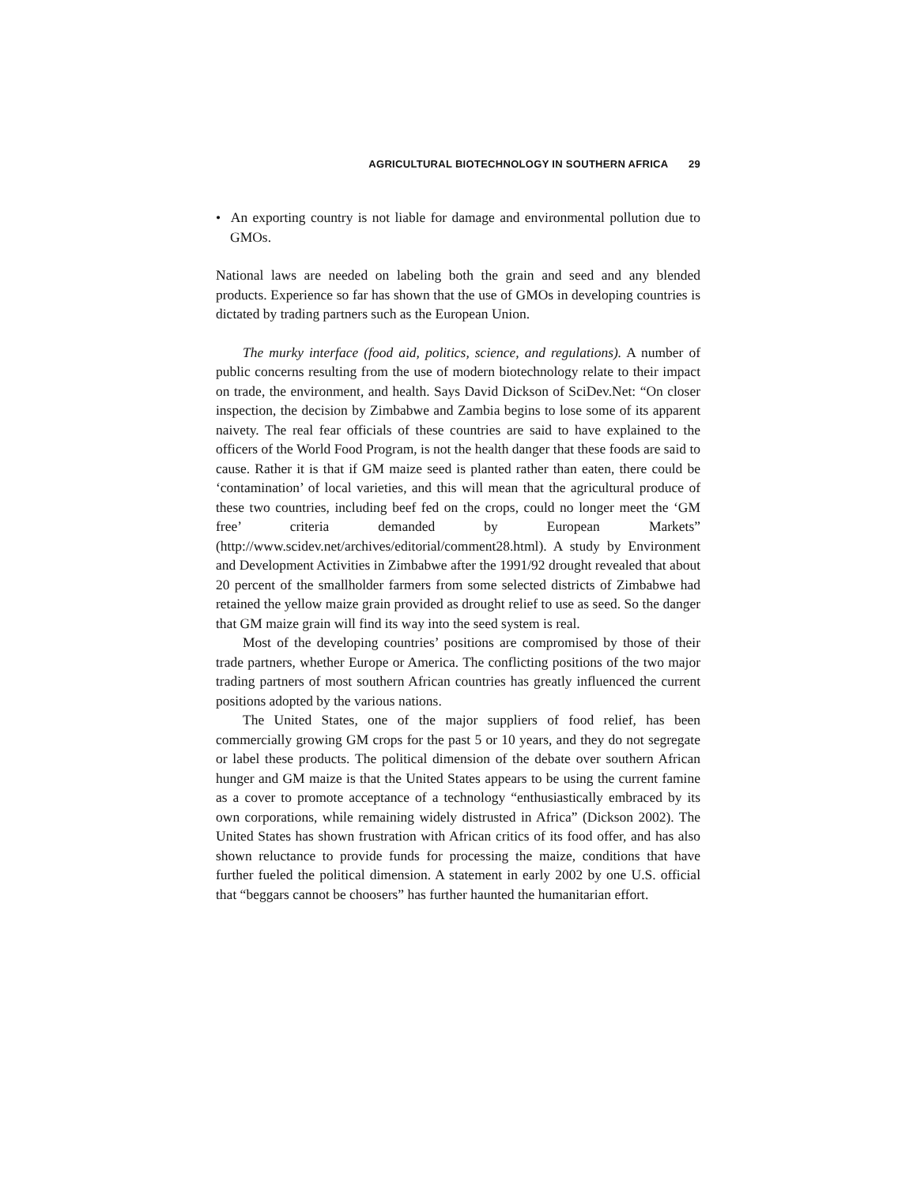AGRICULTURAL BIOTECHNOLOGY IN SOUTHERN AFRICA 29
• An exporting country is not liable for damage and environmental pollution due to GMOs.
National laws are needed on labeling both the grain and seed and any blended products. Experience so far has shown that the use of GMOs in developing countries is dictated by trading partners such as the European Union.
The murky interface (food aid, politics, science, and regulations). A number of public concerns resulting from the use of modern biotechnology relate to their impact on trade, the environment, and health. Says David Dickson of SciDev.Net: “On closer inspection, the decision by Zimbabwe and Zambia begins to lose some of its apparent naivety. The real fear officials of these countries are said to have explained to the officers of the World Food Program, is not the health danger that these foods are said to cause. Rather it is that if GM maize seed is planted rather than eaten, there could be ‘contamination’ of local varieties, and this will mean that the agricultural produce of these two countries, including beef fed on the crops, could no longer meet the ‘GM free’ criteria demanded by European Markets” (http://www.scidev.net/archives/editorial/comment28.html). A study by Environment and Development Activities in Zimbabwe after the 1991/92 drought revealed that about 20 percent of the smallholder farmers from some selected districts of Zimbabwe had retained the yellow maize grain provided as drought relief to use as seed. So the danger that GM maize grain will find its way into the seed system is real.
Most of the developing countries’ positions are compromised by those of their trade partners, whether Europe or America. The conflicting positions of the two major trading partners of most southern African countries has greatly influenced the current positions adopted by the various nations.
The United States, one of the major suppliers of food relief, has been commercially growing GM crops for the past 5 or 10 years, and they do not segregate or label these products. The political dimension of the debate over southern African hunger and GM maize is that the United States appears to be using the current famine as a cover to promote acceptance of a technology “enthusiastically embraced by its own corporations, while remaining widely distrusted in Africa” (Dickson 2002). The United States has shown frustration with African critics of its food offer, and has also shown reluctance to provide funds for processing the maize, conditions that have further fueled the political dimension. A statement in early 2002 by one U.S. official that “beggars cannot be choosers” has further haunted the humanitarian effort.